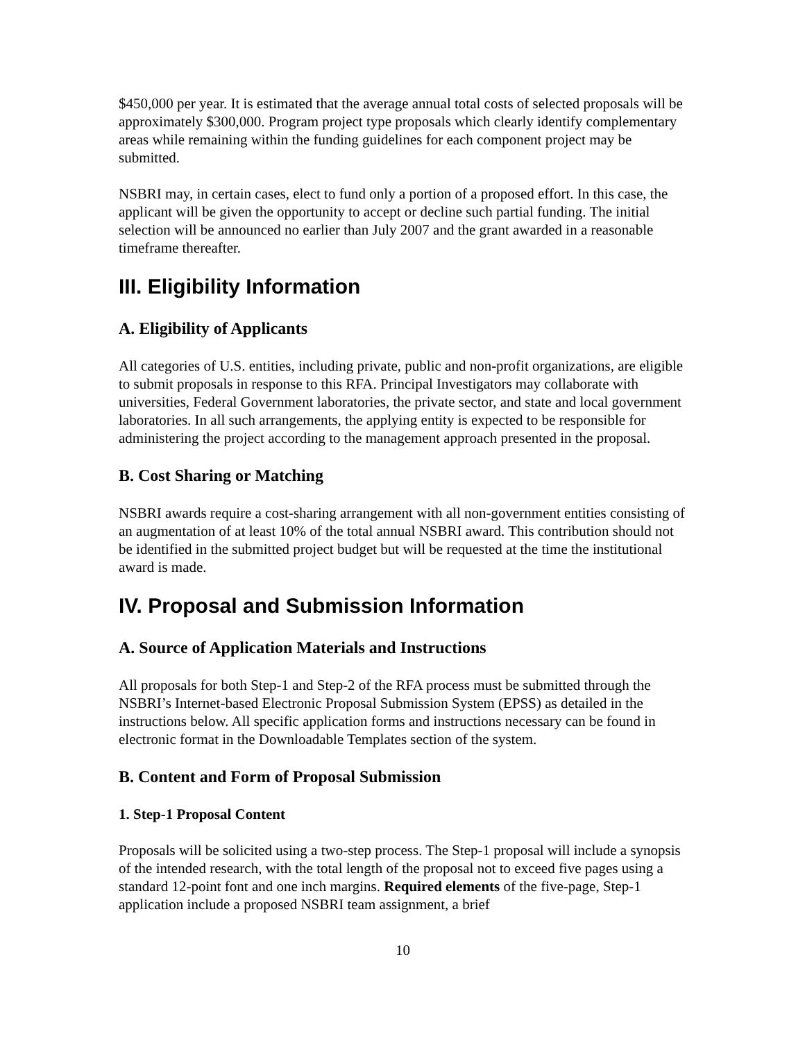$450,000 per year. It is estimated that the average annual total costs of selected proposals will be approximately $300,000. Program project type proposals which clearly identify complementary areas while remaining within the funding guidelines for each component project may be submitted.
NSBRI may, in certain cases, elect to fund only a portion of a proposed effort. In this case, the applicant will be given the opportunity to accept or decline such partial funding. The initial selection will be announced no earlier than July 2007 and the grant awarded in a reasonable timeframe thereafter.
III. Eligibility Information
A. Eligibility of Applicants
All categories of U.S. entities, including private, public and non-profit organizations, are eligible to submit proposals in response to this RFA. Principal Investigators may collaborate with universities, Federal Government laboratories, the private sector, and state and local government laboratories. In all such arrangements, the applying entity is expected to be responsible for administering the project according to the management approach presented in the proposal.
B. Cost Sharing or Matching
NSBRI awards require a cost-sharing arrangement with all non-government entities consisting of an augmentation of at least 10% of the total annual NSBRI award. This contribution should not be identified in the submitted project budget but will be requested at the time the institutional award is made.
IV. Proposal and Submission Information
A. Source of Application Materials and Instructions
All proposals for both Step-1 and Step-2 of the RFA process must be submitted through the NSBRI’s Internet-based Electronic Proposal Submission System (EPSS) as detailed in the instructions below. All specific application forms and instructions necessary can be found in electronic format in the Downloadable Templates section of the system.
B. Content and Form of Proposal Submission
1. Step-1 Proposal Content
Proposals will be solicited using a two-step process. The Step-1 proposal will include a synopsis of the intended research, with the total length of the proposal not to exceed five pages using a standard 12-point font and one inch margins. Required elements of the five-page, Step-1 application include a proposed NSBRI team assignment, a brief
10